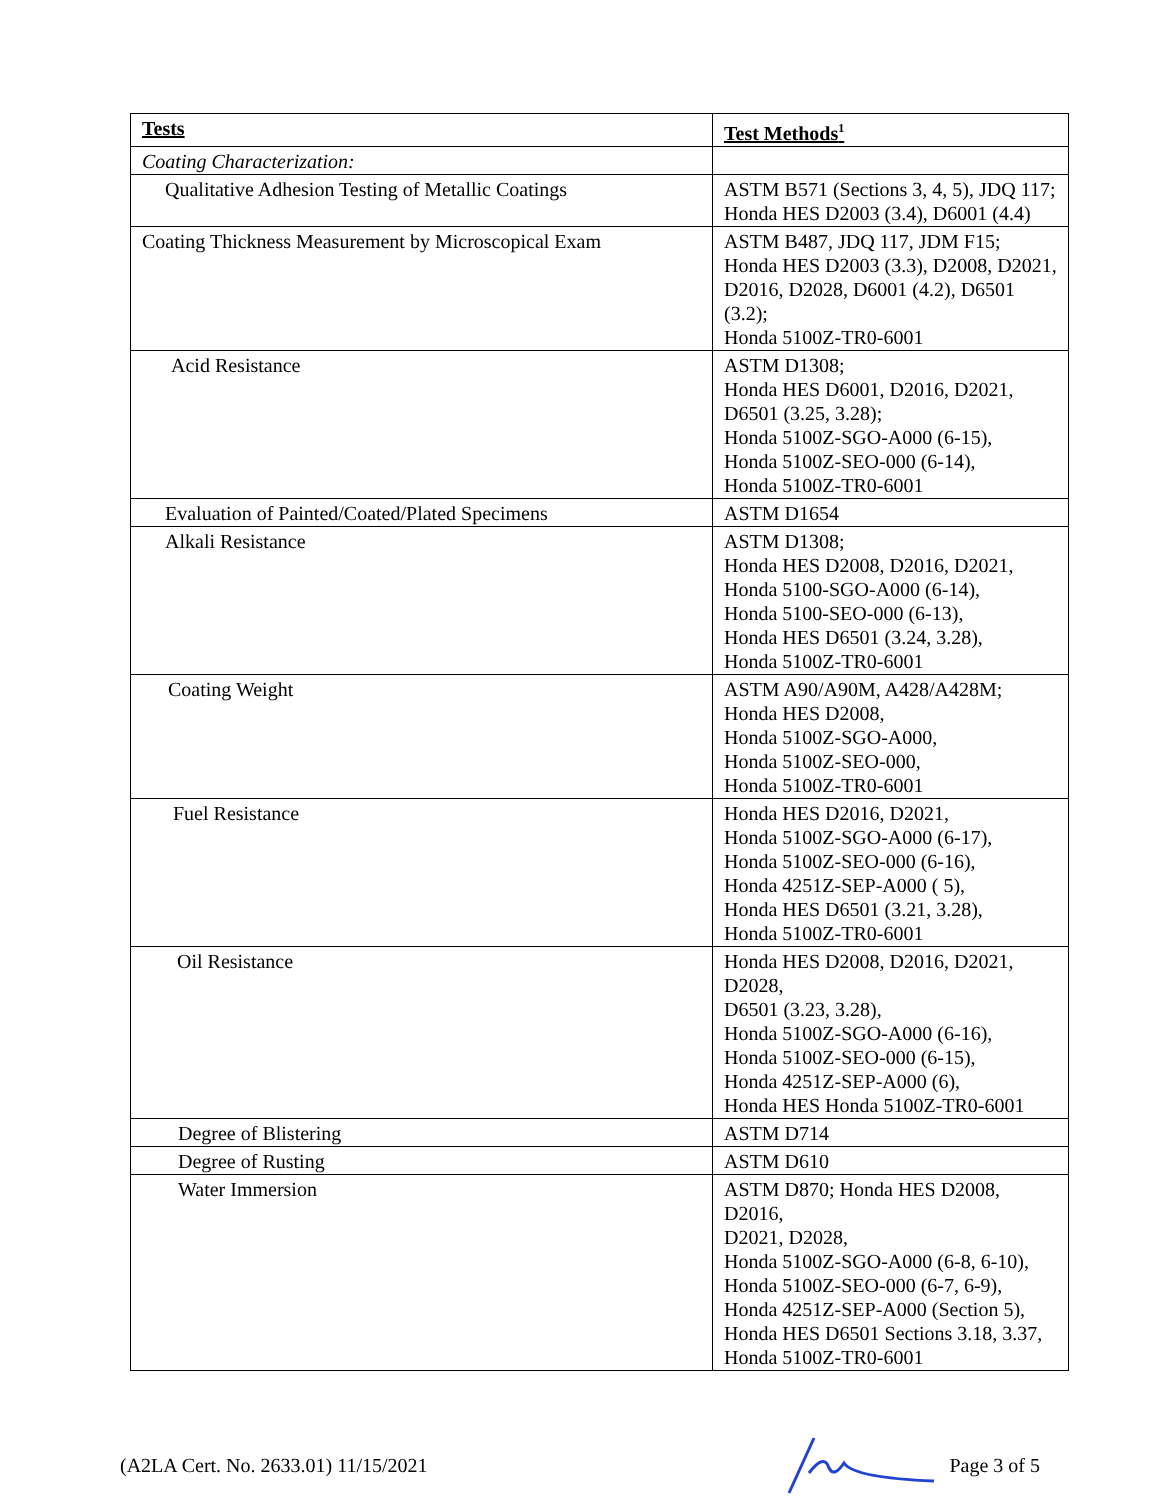| Tests | Test Methods<sup>1</sup> |
| --- | --- |
| Coating Characterization: | |
| Qualitative Adhesion Testing of Metallic Coatings | ASTM B571 (Sections 3, 4, 5), JDQ 117; Honda HES D2003 (3.4), D6001 (4.4) |
| Coating Thickness Measurement by Microscopical Exam | ASTM B487, JDQ 117, JDM F15; Honda HES D2003 (3.3), D2008, D2021, D2016, D2028, D6001 (4.2), D6501 (3.2); Honda 5100Z-TR0-6001 |
| Acid Resistance | ASTM D1308; Honda HES D6001, D2016, D2021, D6501 (3.25, 3.28); Honda 5100Z-SGO-A000 (6-15), Honda 5100Z-SEO-000 (6-14), Honda 5100Z-TR0-6001 |
| Evaluation of Painted/Coated/Plated Specimens | ASTM D1654 |
| Alkali Resistance | ASTM D1308; Honda HES D2008, D2016, D2021, Honda 5100-SGO-A000 (6-14), Honda 5100-SEO-000 (6-13), Honda HES D6501 (3.24, 3.28), Honda 5100Z-TR0-6001 |
| Coating Weight | ASTM A90/A90M, A428/A428M; Honda HES D2008, Honda 5100Z-SGO-A000, Honda 5100Z-SEO-000, Honda 5100Z-TR0-6001 |
| Fuel Resistance | Honda HES D2016, D2021, Honda 5100Z-SGO-A000 (6-17), Honda 5100Z-SEO-000 (6-16), Honda 4251Z-SEP-A000 ( 5), Honda HES D6501 (3.21, 3.28), Honda 5100Z-TR0-6001 |
| Oil Resistance | Honda HES D2008, D2016, D2021, D2028, D6501 (3.23, 3.28), Honda 5100Z-SGO-A000 (6-16), Honda 5100Z-SEO-000 (6-15), Honda 4251Z-SEP-A000 (6), Honda HES Honda 5100Z-TR0-6001 |
| Degree of Blistering | ASTM D714 |
| Degree of Rusting | ASTM D610 |
| Water Immersion | ASTM D870; Honda HES D2008, D2016, D2021, D2028, Honda 5100Z-SGO-A000 (6-8, 6-10), Honda 5100Z-SEO-000 (6-7, 6-9), Honda 4251Z-SEP-A000 (Section 5), Honda HES D6501 Sections 3.18, 3.37, Honda 5100Z-TR0-6001 |
(A2LA Cert. No. 2633.01) 11/15/2021 Page 3 of 5